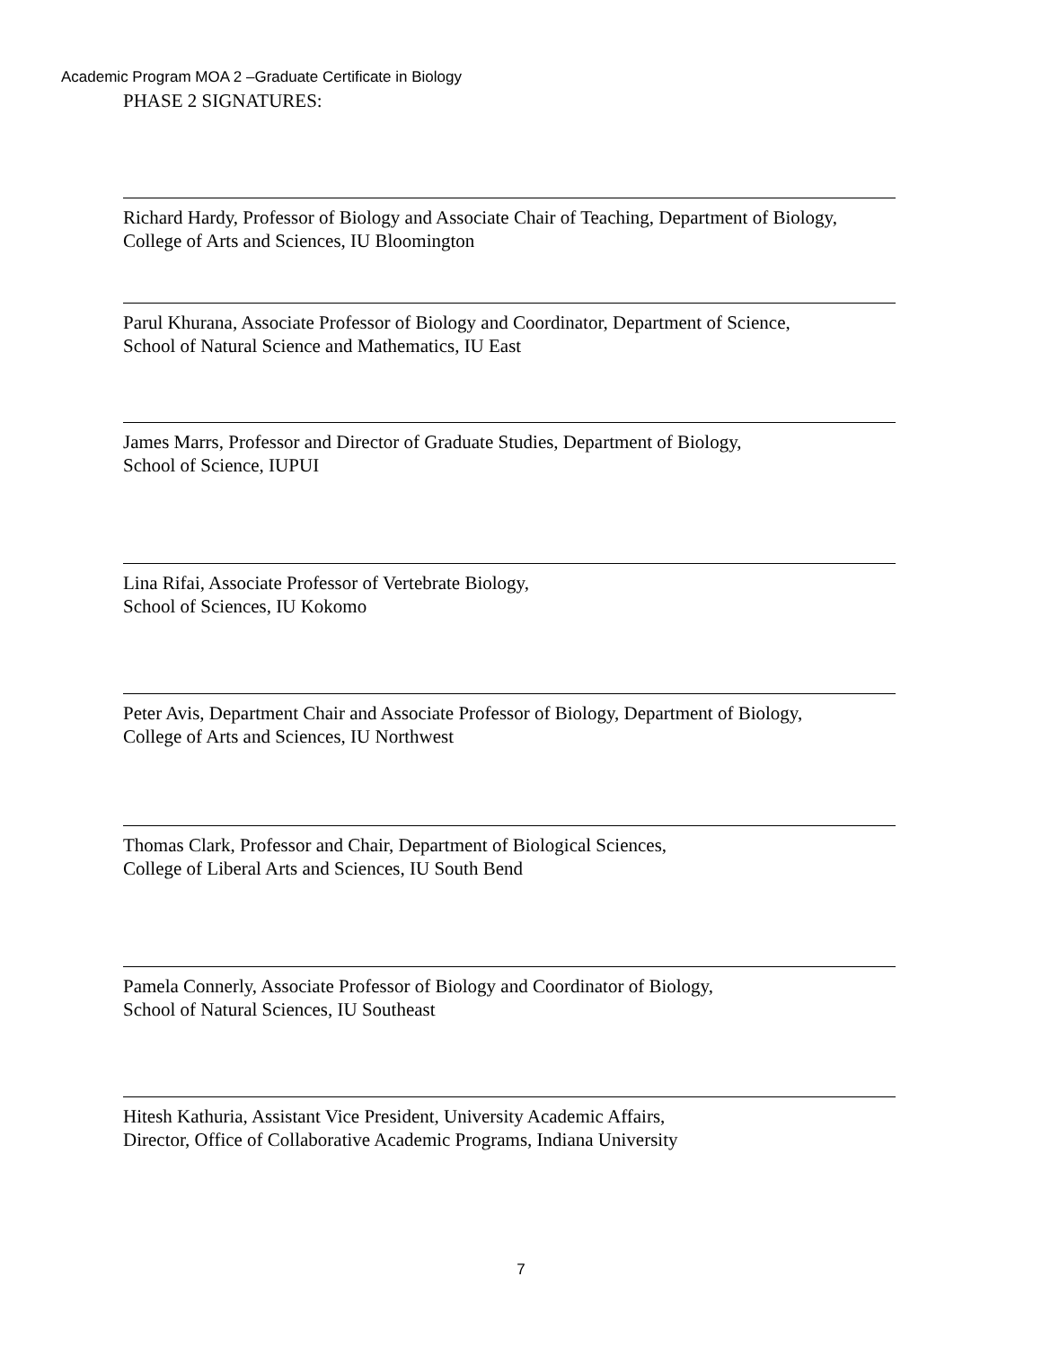Academic Program MOA 2 –Graduate Certificate in Biology
PHASE 2 SIGNATURES:
Richard Hardy, Professor of Biology and Associate Chair of Teaching, Department of Biology,
College of Arts and Sciences, IU Bloomington
Parul Khurana, Associate Professor of Biology and Coordinator, Department of Science,
School of Natural Science and Mathematics, IU East
James Marrs, Professor and Director of Graduate Studies, Department of Biology,
School of Science, IUPUI
Lina Rifai, Associate Professor of Vertebrate Biology,
School of Sciences, IU Kokomo
Peter Avis, Department Chair and Associate Professor of Biology, Department of Biology,
College of Arts and Sciences, IU Northwest
Thomas Clark, Professor and Chair, Department of Biological Sciences,
College of Liberal Arts and Sciences, IU South Bend
Pamela Connerly, Associate Professor of Biology and Coordinator of Biology,
School of Natural Sciences, IU Southeast
Hitesh Kathuria, Assistant Vice President, University Academic Affairs,
Director, Office of Collaborative Academic Programs, Indiana University
7